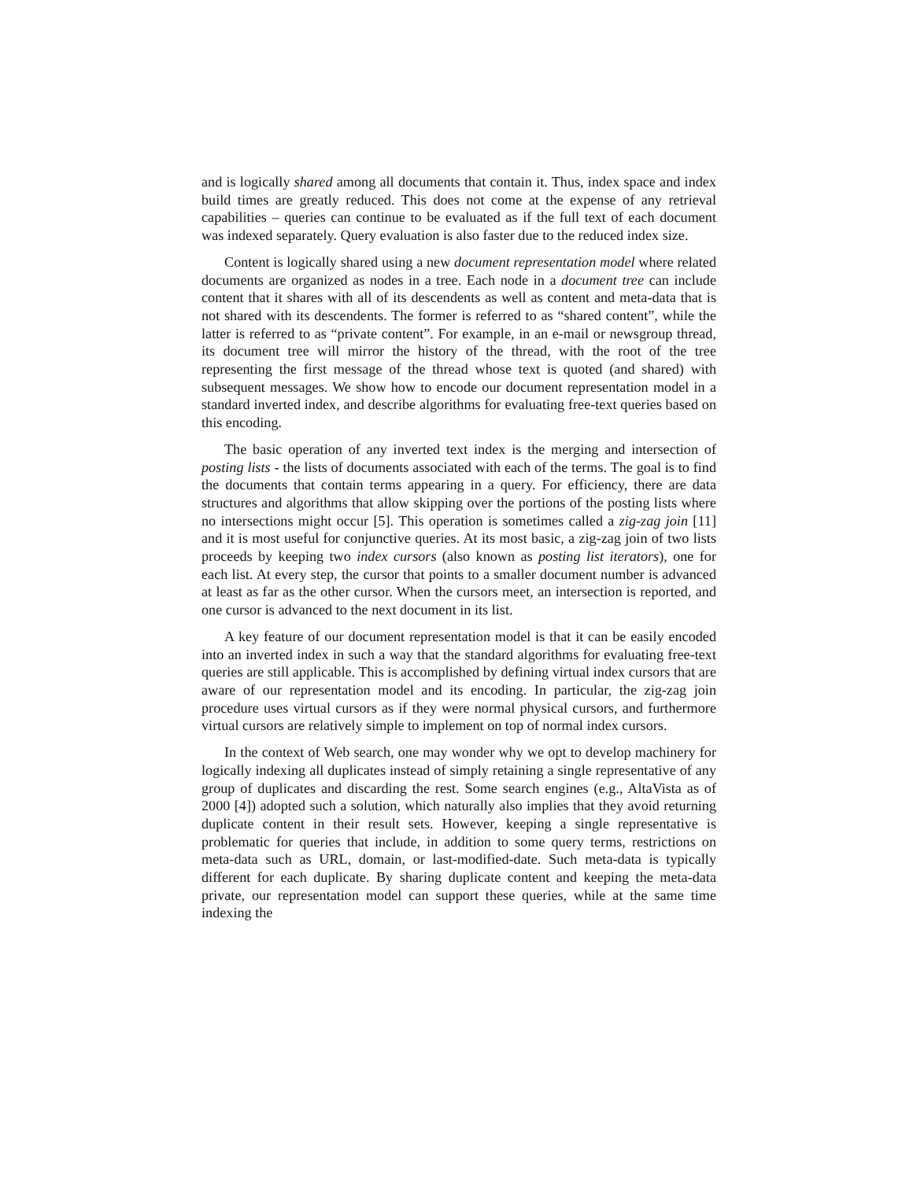and is logically shared among all documents that contain it. Thus, index space and index build times are greatly reduced. This does not come at the expense of any retrieval capabilities – queries can continue to be evaluated as if the full text of each document was indexed separately. Query evaluation is also faster due to the reduced index size.
Content is logically shared using a new document representation model where related documents are organized as nodes in a tree. Each node in a document tree can include content that it shares with all of its descendents as well as content and meta-data that is not shared with its descendents. The former is referred to as “shared content”, while the latter is referred to as “private content”. For example, in an e-mail or newsgroup thread, its document tree will mirror the history of the thread, with the root of the tree representing the first message of the thread whose text is quoted (and shared) with subsequent messages. We show how to encode our document representation model in a standard inverted index, and describe algorithms for evaluating free-text queries based on this encoding.
The basic operation of any inverted text index is the merging and intersection of posting lists - the lists of documents associated with each of the terms. The goal is to find the documents that contain terms appearing in a query. For efficiency, there are data structures and algorithms that allow skipping over the portions of the posting lists where no intersections might occur [5]. This operation is sometimes called a zig-zag join [11] and it is most useful for conjunctive queries. At its most basic, a zig-zag join of two lists proceeds by keeping two index cursors (also known as posting list iterators), one for each list. At every step, the cursor that points to a smaller document number is advanced at least as far as the other cursor. When the cursors meet, an intersection is reported, and one cursor is advanced to the next document in its list.
A key feature of our document representation model is that it can be easily encoded into an inverted index in such a way that the standard algorithms for evaluating free-text queries are still applicable. This is accomplished by defining virtual index cursors that are aware of our representation model and its encoding. In particular, the zig-zag join procedure uses virtual cursors as if they were normal physical cursors, and furthermore virtual cursors are relatively simple to implement on top of normal index cursors.
In the context of Web search, one may wonder why we opt to develop machinery for logically indexing all duplicates instead of simply retaining a single representative of any group of duplicates and discarding the rest. Some search engines (e.g., AltaVista as of 2000 [4]) adopted such a solution, which naturally also implies that they avoid returning duplicate content in their result sets. However, keeping a single representative is problematic for queries that include, in addition to some query terms, restrictions on meta-data such as URL, domain, or last-modified-date. Such meta-data is typically different for each duplicate. By sharing duplicate content and keeping the meta-data private, our representation model can support these queries, while at the same time indexing the